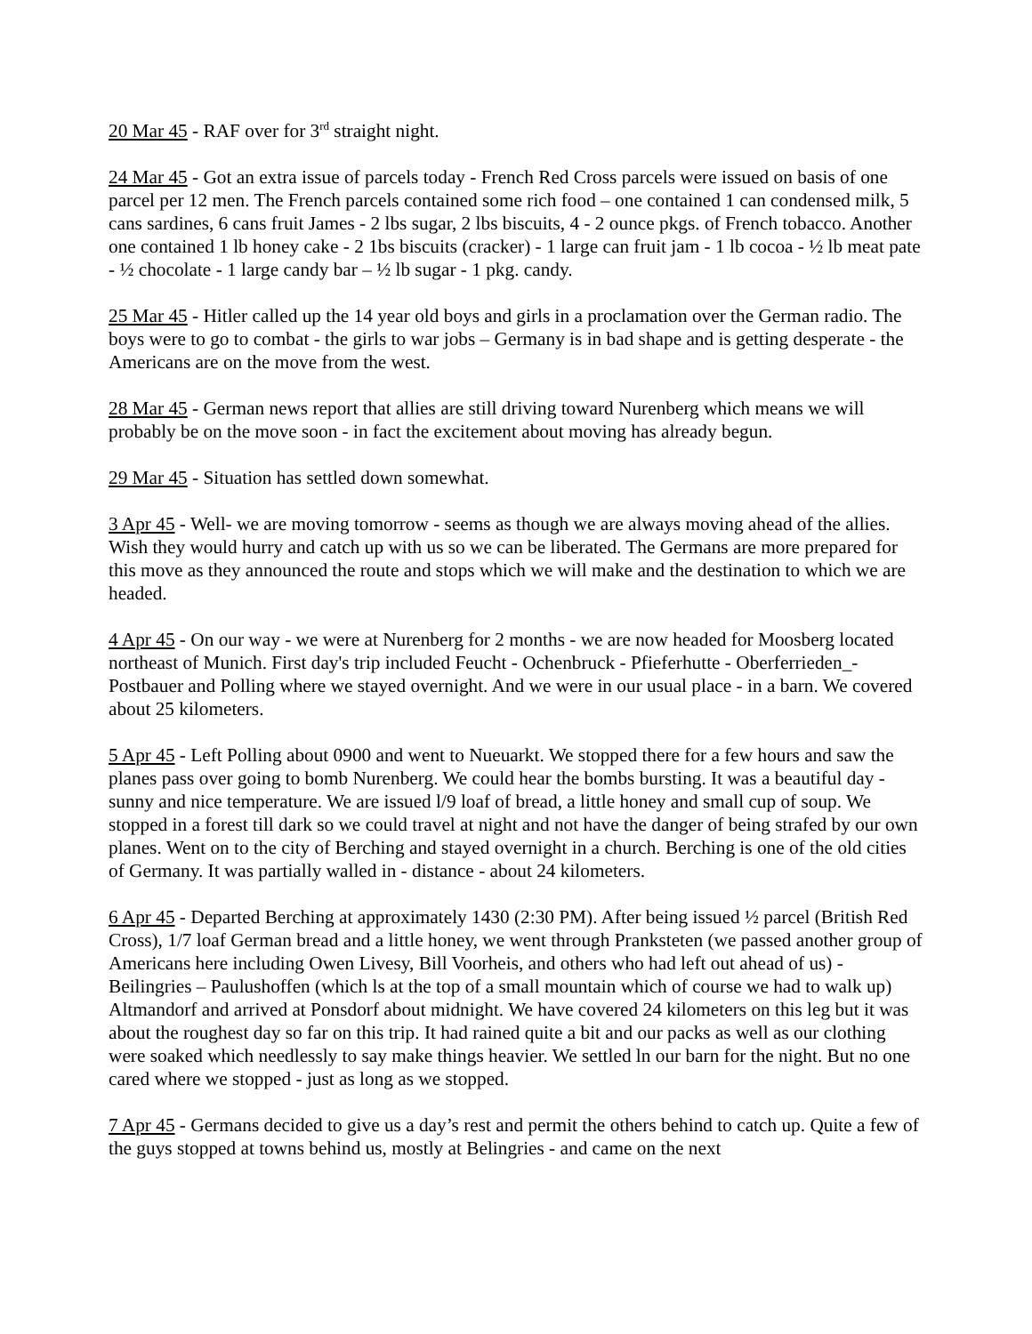20 Mar 45 - RAF over for 3<sup>rd</sup> straight night.
24 Mar 45 - Got an extra issue of parcels today - French Red Cross parcels were issued on basis of one parcel per 12 men. The French parcels contained some rich food – one contained 1 can condensed milk, 5 cans sardines, 6 cans fruit James - 2 lbs sugar, 2 lbs biscuits, 4 - 2 ounce pkgs. of French tobacco. Another one contained 1 lb honey cake - 2 1bs biscuits (cracker) - 1 large can fruit jam - 1 lb cocoa - ½ lb meat pate - ½ chocolate - 1 large candy bar – ½ lb sugar - 1 pkg. candy.
25 Mar 45 - Hitler called up the 14 year old boys and girls in a proclamation over the German radio. The boys were to go to combat - the girls to war jobs – Germany is in bad shape and is getting desperate - the Americans are on the move from the west.
28 Mar 45 - German news report that allies are still driving toward Nurenberg which means we will probably be on the move soon - in fact the excitement about moving has already begun.
29 Mar 45 - Situation has settled down somewhat.
3 Apr 45 - Well- we are moving tomorrow - seems as though we are always moving ahead of the allies. Wish they would hurry and catch up with us so we can be liberated. The Germans are more prepared for this move as they announced the route and stops which we will make and the destination to which we are headed.
4 Apr 45 - On our way - we were at Nurenberg for 2 months - we are now headed for Moosberg located northeast of Munich. First day's trip included Feucht - Ochenbruck - Pfieferhutte - Oberferrieden_- Postbauer and Polling where we stayed overnight. And we were in our usual place - in a barn. We covered about 25 kilometers.
5 Apr 45 - Left Polling about 0900 and went to Nueuarkt. We stopped there for a few hours and saw the planes pass over going to bomb Nurenberg. We could hear the bombs bursting. It was a beautiful day - sunny and nice temperature. We are issued l/9 loaf of bread, a little honey and small cup of soup. We stopped in a forest till dark so we could travel at night and not have the danger of being strafed by our own planes. Went on to the city of Berching and stayed overnight in a church. Berching is one of the old cities of Germany. It was partially walled in - distance - about 24 kilometers.
6 Apr 45 - Departed Berching at approximately 1430 (2:30 PM). After being issued ½ parcel (British Red Cross), 1/7 loaf German bread and a little honey, we went through Pranksteten (we passed another group of Americans here including Owen Livesy, Bill Voorheis, and others who had left out ahead of us) - Beilingries – Paulushoffen (which ls at the top of a small mountain which of course we had to walk up) Altmandorf and arrived at Ponsdorf about midnight. We have covered 24 kilometers on this leg but it was about the roughest day so far on this trip. It had rained quite a bit and our packs as well as our clothing were soaked which needlessly to say make things heavier. We settled ln our barn for the night. But no one cared where we stopped - just as long as we stopped.
7 Apr 45 - Germans decided to give us a day’s rest and permit the others behind to catch up. Quite a few of the guys stopped at towns behind us, mostly at Belingries - and came on the next